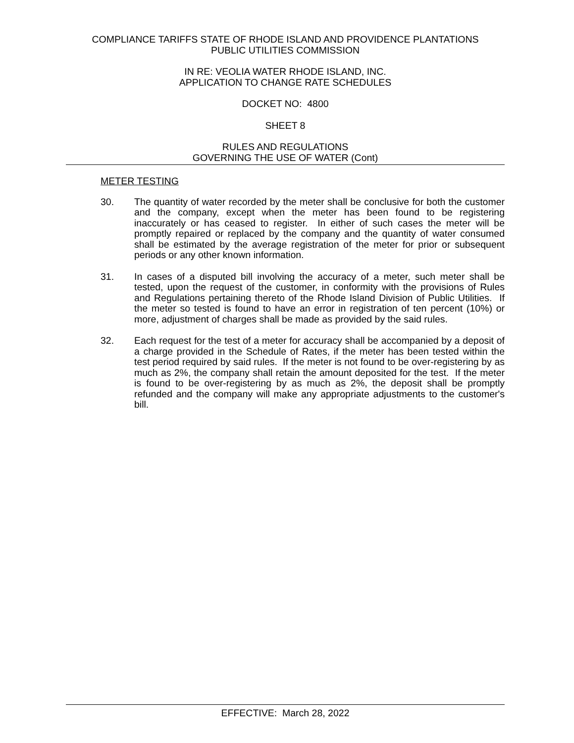COMPLIANCE TARIFFS STATE OF RHODE ISLAND AND PROVIDENCE PLANTATIONS
PUBLIC UTILITIES COMMISSION
IN RE: VEOLIA WATER RHODE ISLAND, INC.
APPLICATION TO CHANGE RATE SCHEDULES
DOCKET NO: 4800
SHEET 8
RULES AND REGULATIONS
GOVERNING THE USE OF WATER (Cont)
METER TESTING
30. The quantity of water recorded by the meter shall be conclusive for both the customer and the company, except when the meter has been found to be registering inaccurately or has ceased to register. In either of such cases the meter will be promptly repaired or replaced by the company and the quantity of water consumed shall be estimated by the average registration of the meter for prior or subsequent periods or any other known information.
31. In cases of a disputed bill involving the accuracy of a meter, such meter shall be tested, upon the request of the customer, in conformity with the provisions of Rules and Regulations pertaining thereto of the Rhode Island Division of Public Utilities. If the meter so tested is found to have an error in registration of ten percent (10%) or more, adjustment of charges shall be made as provided by the said rules.
32. Each request for the test of a meter for accuracy shall be accompanied by a deposit of a charge provided in the Schedule of Rates, if the meter has been tested within the test period required by said rules. If the meter is not found to be over-registering by as much as 2%, the company shall retain the amount deposited for the test. If the meter is found to be over-registering by as much as 2%, the deposit shall be promptly refunded and the company will make any appropriate adjustments to the customer's bill.
EFFECTIVE: March 28, 2022